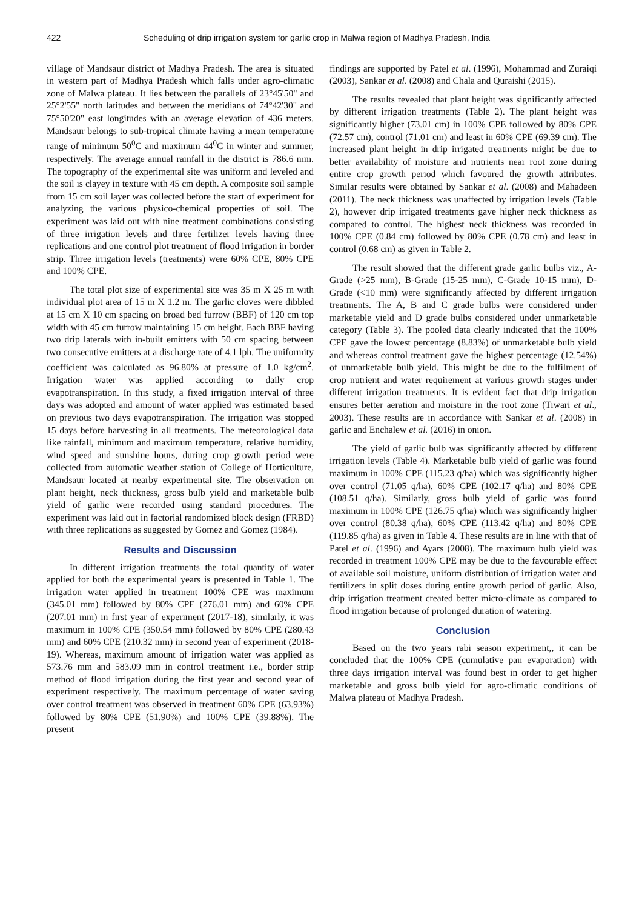422 Scheduling of drip irrigation system for garlic crop in Malwa region of Madhya Pradesh, India
village of Mandsaur district of Madhya Pradesh. The area is situated in western part of Madhya Pradesh which falls under agro-climatic zone of Malwa plateau. It lies between the parallels of 23°45'50" and 25°2'55" north latitudes and between the meridians of 74°42'30" and 75°50'20" east longitudes with an average elevation of 436 meters. Mandsaur belongs to sub-tropical climate having a mean temperature range of minimum 50<sup>0</sup>C and maximum 44<sup>0</sup>C in winter and summer, respectively. The average annual rainfall in the district is 786.6 mm. The topography of the experimental site was uniform and leveled and the soil is clayey in texture with 45 cm depth. A composite soil sample from 15 cm soil layer was collected before the start of experiment for analyzing the various physico-chemical properties of soil. The experiment was laid out with nine treatment combinations consisting of three irrigation levels and three fertilizer levels having three replications and one control plot treatment of flood irrigation in border strip. Three irrigation levels (treatments) were 60% CPE, 80% CPE and 100% CPE.
The total plot size of experimental site was 35 m X 25 m with individual plot area of 15 m X 1.2 m. The garlic cloves were dibbled at 15 cm X 10 cm spacing on broad bed furrow (BBF) of 120 cm top width with 45 cm furrow maintaining 15 cm height. Each BBF having two drip laterals with in-built emitters with 50 cm spacing between two consecutive emitters at a discharge rate of 4.1 lph. The uniformity coefficient was calculated as 96.80% at pressure of 1.0 kg/cm<sup>2</sup>. Irrigation water was applied according to daily crop evapotranspiration. In this study, a fixed irrigation interval of three days was adopted and amount of water applied was estimated based on previous two days evapotranspiration. The irrigation was stopped 15 days before harvesting in all treatments. The meteorological data like rainfall, minimum and maximum temperature, relative humidity, wind speed and sunshine hours, during crop growth period were collected from automatic weather station of College of Horticulture, Mandsaur located at nearby experimental site. The observation on plant height, neck thickness, gross bulb yield and marketable bulb yield of garlic were recorded using standard procedures. The experiment was laid out in factorial randomized block design (FRBD) with three replications as suggested by Gomez and Gomez (1984).
Results and Discussion
In different irrigation treatments the total quantity of water applied for both the experimental years is presented in Table 1. The irrigation water applied in treatment 100% CPE was maximum (345.01 mm) followed by 80% CPE (276.01 mm) and 60% CPE (207.01 mm) in first year of experiment (2017-18), similarly, it was maximum in 100% CPE (350.54 mm) followed by 80% CPE (280.43 mm) and 60% CPE (210.32 mm) in second year of experiment (2018-19). Whereas, maximum amount of irrigation water was applied as 573.76 mm and 583.09 mm in control treatment i.e., border strip method of flood irrigation during the first year and second year of experiment respectively. The maximum percentage of water saving over control treatment was observed in treatment 60% CPE (63.93%) followed by 80% CPE (51.90%) and 100% CPE (39.88%). The present
findings are supported by Patel et al. (1996), Mohammad and Zuraiqi (2003), Sankar et al. (2008) and Chala and Quraishi (2015).
The results revealed that plant height was significantly affected by different irrigation treatments (Table 2). The plant height was significantly higher (73.01 cm) in 100% CPE followed by 80% CPE (72.57 cm), control (71.01 cm) and least in 60% CPE (69.39 cm). The increased plant height in drip irrigated treatments might be due to better availability of moisture and nutrients near root zone during entire crop growth period which favoured the growth attributes. Similar results were obtained by Sankar et al. (2008) and Mahadeen (2011). The neck thickness was unaffected by irrigation levels (Table 2), however drip irrigated treatments gave higher neck thickness as compared to control. The highest neck thickness was recorded in 100% CPE (0.84 cm) followed by 80% CPE (0.78 cm) and least in control (0.68 cm) as given in Table 2.
The result showed that the different grade garlic bulbs viz., A-Grade (>25 mm), B-Grade (15-25 mm), C-Grade 10-15 mm), D-Grade (<10 mm) were significantly affected by different irrigation treatments. The A, B and C grade bulbs were considered under marketable yield and D grade bulbs considered under unmarketable category (Table 3). The pooled data clearly indicated that the 100% CPE gave the lowest percentage (8.83%) of unmarketable bulb yield and whereas control treatment gave the highest percentage (12.54%) of unmarketable bulb yield. This might be due to the fulfilment of crop nutrient and water requirement at various growth stages under different irrigation treatments. It is evident fact that drip irrigation ensures better aeration and moisture in the root zone (Tiwari et al., 2003). These results are in accordance with Sankar et al. (2008) in garlic and Enchalew et al. (2016) in onion.
The yield of garlic bulb was significantly affected by different irrigation levels (Table 4). Marketable bulb yield of garlic was found maximum in 100% CPE (115.23 q/ha) which was significantly higher over control (71.05 q/ha), 60% CPE (102.17 q/ha) and 80% CPE (108.51 q/ha). Similarly, gross bulb yield of garlic was found maximum in 100% CPE (126.75 q/ha) which was significantly higher over control (80.38 q/ha), 60% CPE (113.42 q/ha) and 80% CPE (119.85 q/ha) as given in Table 4. These results are in line with that of Patel et al. (1996) and Ayars (2008). The maximum bulb yield was recorded in treatment 100% CPE may be due to the favourable effect of available soil moisture, uniform distribution of irrigation water and fertilizers in split doses during entire growth period of garlic. Also, drip irrigation treatment created better micro-climate as compared to flood irrigation because of prolonged duration of watering.
Conclusion
Based on the two years rabi season experiment,, it can be concluded that the 100% CPE (cumulative pan evaporation) with three days irrigation interval was found best in order to get higher marketable and gross bulb yield for agro-climatic conditions of Malwa plateau of Madhya Pradesh.